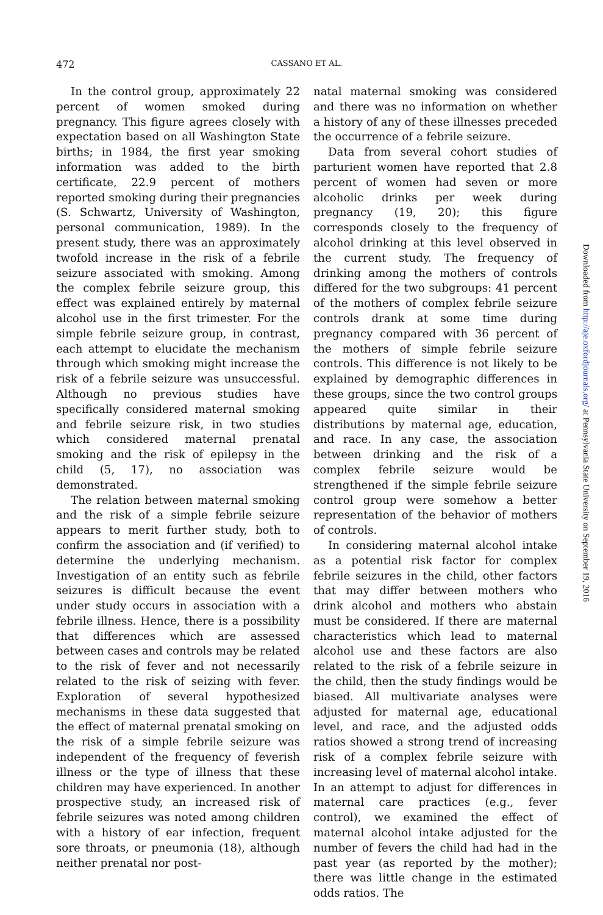472
CASSANO ET AL.
In the control group, approximately 22 percent of women smoked during pregnancy. This figure agrees closely with expectation based on all Washington State births; in 1984, the first year smoking information was added to the birth certificate, 22.9 percent of mothers reported smoking during their pregnancies (S. Schwartz, University of Washington, personal communication, 1989). In the present study, there was an approximately twofold increase in the risk of a febrile seizure associated with smoking. Among the complex febrile seizure group, this effect was explained entirely by maternal alcohol use in the first trimester. For the simple febrile seizure group, in contrast, each attempt to elucidate the mechanism through which smoking might increase the risk of a febrile seizure was unsuccessful. Although no previous studies have specifically considered maternal smoking and febrile seizure risk, in two studies which considered maternal prenatal smoking and the risk of epilepsy in the child (5, 17), no association was demonstrated.
The relation between maternal smoking and the risk of a simple febrile seizure appears to merit further study, both to confirm the association and (if verified) to determine the underlying mechanism. Investigation of an entity such as febrile seizures is difficult because the event under study occurs in association with a febrile illness. Hence, there is a possibility that differences which are assessed between cases and controls may be related to the risk of fever and not necessarily related to the risk of seizing with fever. Exploration of several hypothesized mechanisms in these data suggested that the effect of maternal prenatal smoking on the risk of a simple febrile seizure was independent of the frequency of feverish illness or the type of illness that these children may have experienced. In another prospective study, an increased risk of febrile seizures was noted among children with a history of ear infection, frequent sore throats, or pneumonia (18), although neither prenatal nor post-
natal maternal smoking was considered and there was no information on whether a history of any of these illnesses preceded the occurrence of a febrile seizure.
Data from several cohort studies of parturient women have reported that 2.8 percent of women had seven or more alcoholic drinks per week during pregnancy (19, 20); this figure corresponds closely to the frequency of alcohol drinking at this level observed in the current study. The frequency of drinking among the mothers of controls differed for the two subgroups: 41 percent of the mothers of complex febrile seizure controls drank at some time during pregnancy compared with 36 percent of the mothers of simple febrile seizure controls. This difference is not likely to be explained by demographic differences in these groups, since the two control groups appeared quite similar in their distributions by maternal age, education, and race. In any case, the association between drinking and the risk of a complex febrile seizure would be strengthened if the simple febrile seizure control group were somehow a better representation of the behavior of mothers of controls.
In considering maternal alcohol intake as a potential risk factor for complex febrile seizures in the child, other factors that may differ between mothers who drink alcohol and mothers who abstain must be considered. If there are maternal characteristics which lead to maternal alcohol use and these factors are also related to the risk of a febrile seizure in the child, then the study findings would be biased. All multivariate analyses were adjusted for maternal age, educational level, and race, and the adjusted odds ratios showed a strong trend of increasing risk of a complex febrile seizure with increasing level of maternal alcohol intake. In an attempt to adjust for differences in maternal care practices (e.g., fever control), we examined the effect of maternal alcohol intake adjusted for the number of fevers the child had had in the past year (as reported by the mother); there was little change in the estimated odds ratios. The
Downloaded from http://aje.oxfordjournals.org/ at Pennsylvania State University on September 19, 2016